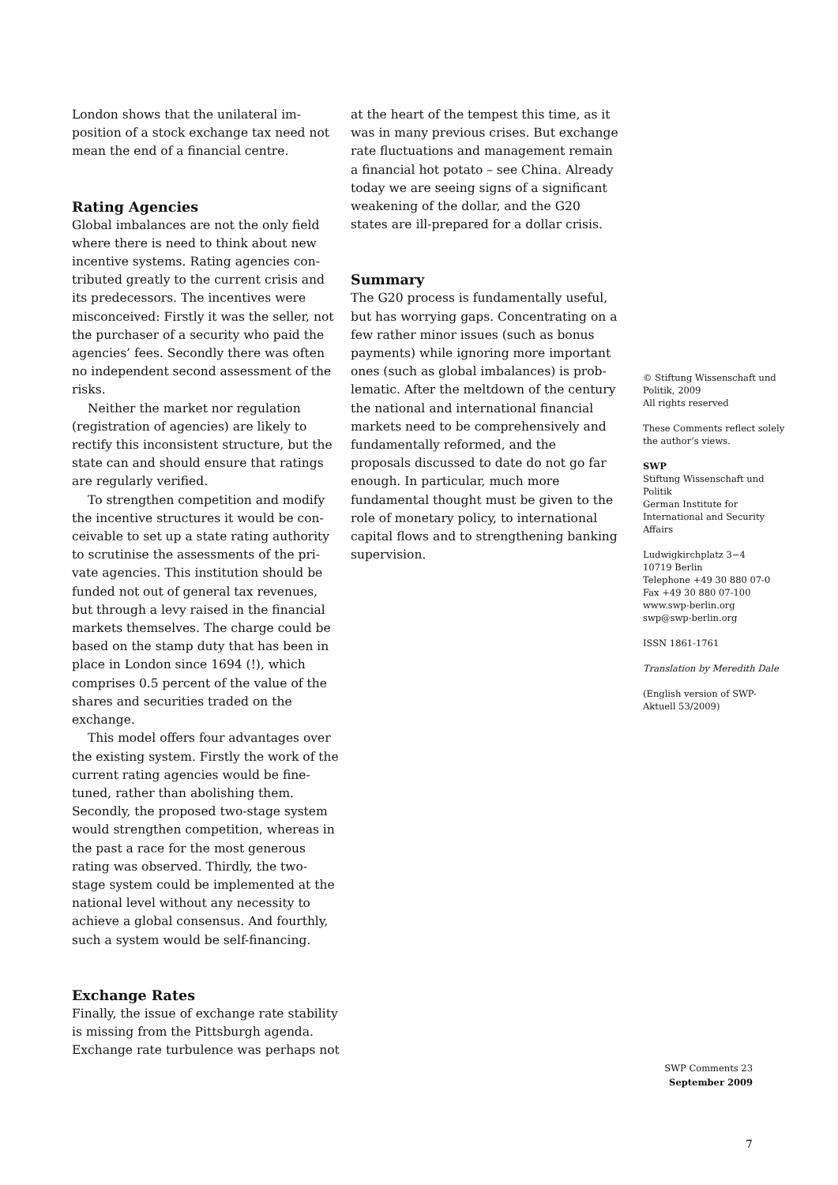London shows that the unilateral im­position of a stock exchange tax need not mean the end of a financial centre.
Rating Agencies
Global imbalances are not the only field where there is need to think about new incentive systems. Rating agencies con­tributed greatly to the current crisis and its predecessors. The incentives were misc­onceived: Firstly it was the seller, not the purchaser of a security who paid the agencies’ fees. Secondly there was often no independent second assessment of the risks.
Neither the market nor regulation (registration of agencies) are likely to rectify this inconsistent structure, but the state can and should ensure that ratings are regularly verified.
To strengthen competition and modify the incentive structures it would be con­ceivable to set up a state rating authority to scrutinise the assessments of the pri­vate agencies. This institution should be funded not out of general tax revenues, but through a levy raised in the financial mar­kets themselves. The charge could be based on the stamp duty that has been in place in London since 1694 (!), which comprises 0.5 percent of the value of the shares and securities traded on the exchange.
This model offers four advantages over the existing system. Firstly the work of the current rating agencies would be fine­tuned, rather than abolishing them. Secondly, the proposed two-stage system would strengthen competition, whereas in the past a race for the most generous rating was observed. Thirdly, the two-stage system could be implemented at the national level without any necessity to achieve a global consensus. And fourthly, such a system would be self-financing.
Exchange Rates
Finally, the issue of exchange rate stability is missing from the Pittsburgh agenda. Exchange rate turbulence was perhaps not
at the heart of the tempest this time, as it was in many previous crises. But exchange rate fluctuations and management remain a financial hot potato – see China. Already today we are seeing signs of a significant weakening of the dollar, and the G20 states are ill-prepared for a dollar crisis.
Summary
The G20 process is fundamentally useful, but has worrying gaps. Concentrating on a few rather minor issues (such as bonus payments) while ignoring more important ones (such as global imbalances) is prob­lematic. After the meltdown of the century the national and international financial markets need to be comprehensively and fundamentally reformed, and the proposals discussed to date do not go far enough. In particular, much more fundamental thought must be given to the role of mone­tary policy, to international capital flows and to strengthening banking supervision.
© Stiftung Wissenschaft und Politik, 2009
All rights reserved
These Comments reflect solely the author’s views.
SWP
Stiftung Wissenschaft und Politik
German Institute for International and Security Affairs
Ludwigkirchplatz 3−4
10719 Berlin
Telephone +49 30 880 07-0
Fax +49 30 880 07-100
www.swp-berlin.org
swp@swp-berlin.org
ISSN 1861-1761
Translation by Meredith Dale
(English version of SWP-Aktuell 53/2009)
SWP Comments 23
September 2009
7